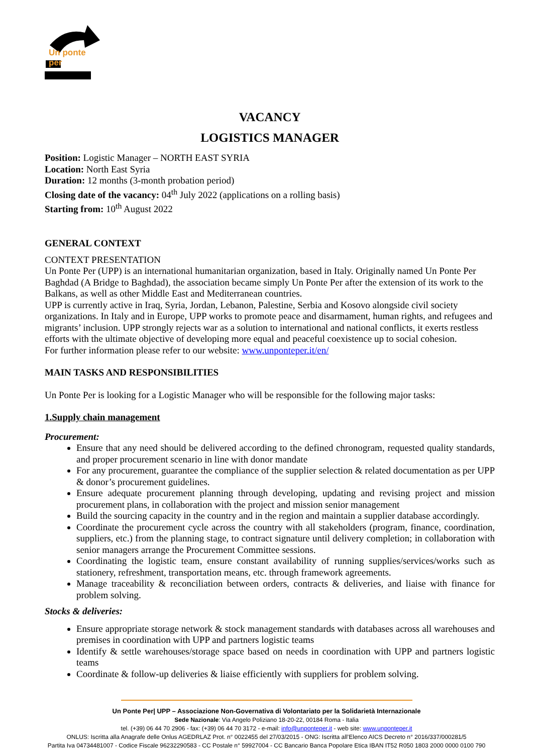Un ponte per
VACANCY
LOGISTICS MANAGER
Position: Logistic Manager – NORTH EAST SYRIA
Location: North East Syria
Duration: 12 months (3-month probation period)
Closing date of the vacancy: 04<sup>th</sup> July 2022 (applications on a rolling basis)
Starting from: 10<sup>th</sup> August 2022
GENERAL CONTEXT
CONTEXT PRESENTATION
Un Ponte Per (UPP) is an international humanitarian organization, based in Italy. Originally named Un Ponte Per Baghdad (A Bridge to Baghdad), the association became simply Un Ponte Per after the extension of its work to the Balkans, as well as other Middle East and Mediterranean countries.
UPP is currently active in Iraq, Syria, Jordan, Lebanon, Palestine, Serbia and Kosovo alongside civil society organizations. In Italy and in Europe, UPP works to promote peace and disarmament, human rights, and refugees and migrants’ inclusion. UPP strongly rejects war as a solution to international and national conflicts, it exerts restless efforts with the ultimate objective of developing more equal and peaceful coexistence up to social cohesion.
For further information please refer to our website: www.unponteper.it/en/
MAIN TASKS AND RESPONSIBILITIES
Un Ponte Per is looking for a Logistic Manager who will be responsible for the following major tasks:
1.Supply chain management
Procurement:
Ensure that any need should be delivered according to the defined chronogram, requested quality standards, and proper procurement scenario in line with donor mandate
For any procurement, guarantee the compliance of the supplier selection & related documentation as per UPP & donor’s procurement guidelines.
Ensure adequate procurement planning through developing, updating and revising project and mission procurement plans, in collaboration with the project and mission senior management
Build the sourcing capacity in the country and in the region and maintain a supplier database accordingly.
Coordinate the procurement cycle across the country with all stakeholders (program, finance, coordination, suppliers, etc.) from the planning stage, to contract signature until delivery completion; in collaboration with senior managers arrange the Procurement Committee sessions.
Coordinating the logistic team, ensure constant availability of running supplies/services/works such as stationery, refreshment, transportation means, etc. through framework agreements.
Manage traceability & reconciliation between orders, contracts & deliveries, and liaise with finance for problem solving.
Stocks & deliveries:
Ensure appropriate storage network & stock management standards with databases across all warehouses and premises in coordination with UPP and partners logistic teams
Identify & settle warehouses/storage space based on needs in coordination with UPP and partners logistic teams
Coordinate & follow-up deliveries & liaise efficiently with suppliers for problem solving.
Un Ponte Per| UPP – Associazione Non-Governativa di Volontariato per la Solidarietà Internazionale
Sede Nazionale: Via Angelo Poliziano 18-20-22, 00184 Roma - Italia
tel. (+39) 06 44 70 2906 - fax: (+39) 06 44 70 3172 - e-mail: info@unponteper.it - web site: www.unponteper.it
ONLUS: Iscritta alla Anagrafe delle Onlus AGEDRLAZ Prot. n° 0022455 del 27/03/2015 - ONG: Iscritta all’Elenco AICS Decreto n° 2016/337/000281/5
Partita Iva 04734481007 - Codice Fiscale 96232290583 - CC Postale n° 59927004 - CC Bancario Banca Popolare Etica IBAN IT52 R050 1803 2000 0000 0100 790